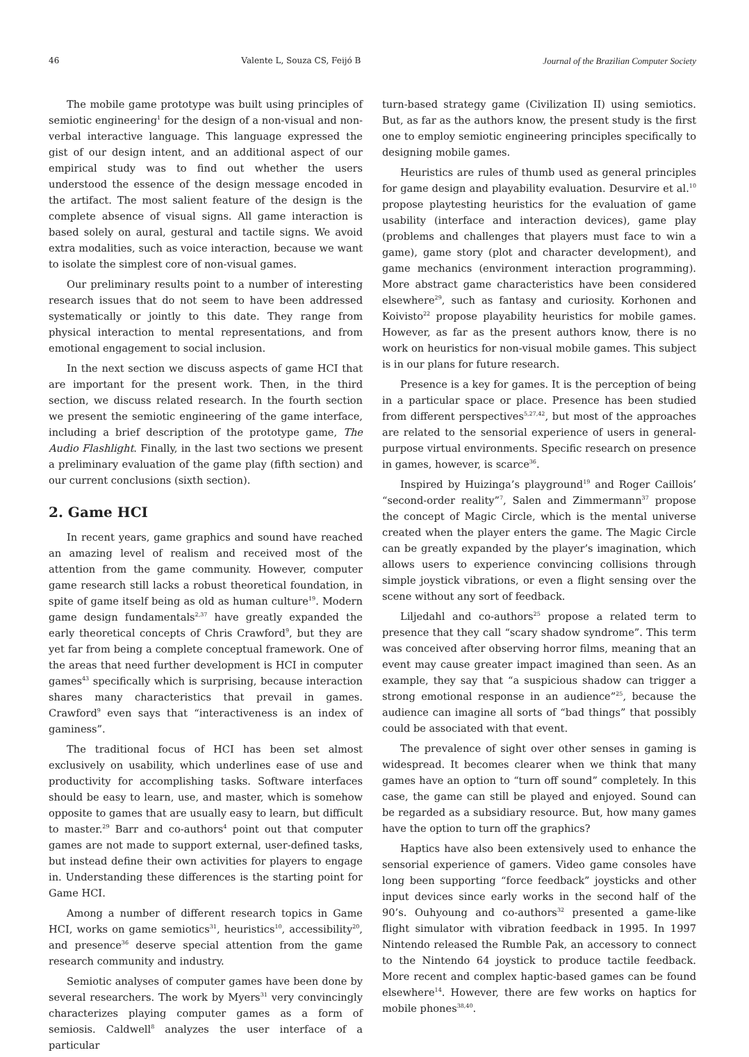46 Valente L, Souza CS, Feijó B Journal of the Brazilian Computer Society
The mobile game prototype was built using principles of semiotic engineering<sup>1</sup> for the design of a non-visual and non-verbal interactive language. This language expressed the gist of our design intent, and an additional aspect of our empirical study was to find out whether the users understood the essence of the design message encoded in the artifact. The most salient feature of the design is the complete absence of visual signs. All game interaction is based solely on aural, gestural and tactile signs. We avoid extra modalities, such as voice interaction, because we want to isolate the simplest core of non-visual games.
Our preliminary results point to a number of interesting research issues that do not seem to have been addressed systematically or jointly to this date. They range from physical interaction to mental representations, and from emotional engagement to social inclusion.
In the next section we discuss aspects of game HCI that are important for the present work. Then, in the third section, we discuss related research. In the fourth section we present the semiotic engineering of the game interface, including a brief description of the prototype game, The Audio Flashlight. Finally, in the last two sections we present a preliminary evaluation of the game play (fifth section) and our current conclusions (sixth section).
2. Game HCI
In recent years, game graphics and sound have reached an amazing level of realism and received most of the attention from the game community. However, computer game research still lacks a robust theoretical foundation, in spite of game itself being as old as human culture<sup>19</sup>. Modern game design fundamentals<sup>2,37</sup> have greatly expanded the early theoretical concepts of Chris Crawford<sup>9</sup>, but they are yet far from being a complete conceptual framework. One of the areas that need further development is HCI in computer games<sup>43</sup> specifically which is surprising, because interaction shares many characteristics that prevail in games. Crawford<sup>9</sup> even says that “interactiveness is an index of gaminess”.
The traditional focus of HCI has been set almost exclusively on usability, which underlines ease of use and productivity for accomplishing tasks. Software interfaces should be easy to learn, use, and master, which is somehow opposite to games that are usually easy to learn, but difficult to master.<sup>29</sup> Barr and co-authors<sup>4</sup> point out that computer games are not made to support external, user-defined tasks, but instead define their own activities for players to engage in. Understanding these differences is the starting point for Game HCI.
Among a number of different research topics in Game HCI, works on game semiotics<sup>31</sup>, heuristics<sup>10</sup>, accessibility<sup>20</sup>, and presence<sup>36</sup> deserve special attention from the game research community and industry.
Semiotic analyses of computer games have been done by several researchers. The work by Myers<sup>31</sup> very convincingly characterizes playing computer games as a form of semiosis. Caldwell<sup>8</sup> analyzes the user interface of a particular
turn-based strategy game (Civilization II) using semiotics. But, as far as the authors know, the present study is the first one to employ semiotic engineering principles specifically to designing mobile games.
Heuristics are rules of thumb used as general principles for game design and playability evaluation. Desurvire et al.<sup>10</sup> propose playtesting heuristics for the evaluation of game usability (interface and interaction devices), game play (problems and challenges that players must face to win a game), game story (plot and character development), and game mechanics (environment interaction programming). More abstract game characteristics have been considered elsewhere<sup>29</sup>, such as fantasy and curiosity. Korhonen and Koivisto<sup>22</sup> propose playability heuristics for mobile games. However, as far as the present authors know, there is no work on heuristics for non-visual mobile games. This subject is in our plans for future research.
Presence is a key for games. It is the perception of being in a particular space or place. Presence has been studied from different perspectives<sup>5,27,42</sup>, but most of the approaches are related to the sensorial experience of users in general-purpose virtual environments. Specific research on presence in games, however, is scarce<sup>36</sup>.
Inspired by Huizinga’s playground<sup>19</sup> and Roger Caillois’ “second-order reality”<sup>7</sup>, Salen and Zimmermann<sup>37</sup> propose the concept of Magic Circle, which is the mental universe created when the player enters the game. The Magic Circle can be greatly expanded by the player’s imagination, which allows users to experience convincing collisions through simple joystick vibrations, or even a flight sensing over the scene without any sort of feedback.
Liljedahl and co-authors<sup>25</sup> propose a related term to presence that they call “scary shadow syndrome”. This term was conceived after observing horror films, meaning that an event may cause greater impact imagined than seen. As an example, they say that “a suspicious shadow can trigger a strong emotional response in an audience”<sup>25</sup>, because the audience can imagine all sorts of “bad things” that possibly could be associated with that event.
The prevalence of sight over other senses in gaming is widespread. It becomes clearer when we think that many games have an option to “turn off sound” completely. In this case, the game can still be played and enjoyed. Sound can be regarded as a subsidiary resource. But, how many games have the option to turn off the graphics?
Haptics have also been extensively used to enhance the sensorial experience of gamers. Video game consoles have long been supporting “force feedback” joysticks and other input devices since early works in the second half of the 90’s. Ouhyoung and co-authors<sup>32</sup> presented a game-like flight simulator with vibration feedback in 1995. In 1997 Nintendo released the Rumble Pak, an accessory to connect to the Nintendo 64 joystick to produce tactile feedback. More recent and complex haptic-based games can be found elsewhere<sup>14</sup>. However, there are few works on haptics for mobile phones<sup>38,40</sup>.